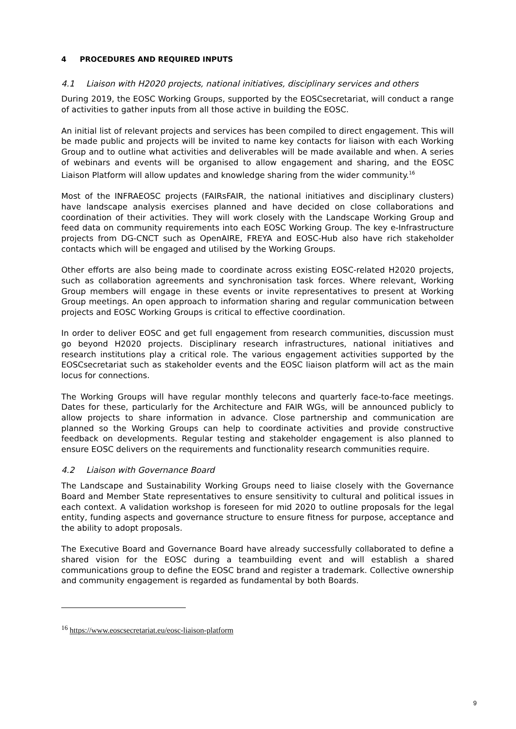4 PROCEDURES AND REQUIRED INPUTS
4.1 Liaison with H2020 projects, national initiatives, disciplinary services and others
During 2019, the EOSC Working Groups, supported by the EOSCsecretariat, will conduct a range of activities to gather inputs from all those active in building the EOSC.
An initial list of relevant projects and services has been compiled to direct engagement. This will be made public and projects will be invited to name key contacts for liaison with each Working Group and to outline what activities and deliverables will be made available and when. A series of webinars and events will be organised to allow engagement and sharing, and the EOSC Liaison Platform will allow updates and knowledge sharing from the wider community.<sup>16</sup>
Most of the INFRAEOSC projects (FAIRsFAIR, the national initiatives and disciplinary clusters) have landscape analysis exercises planned and have decided on close collaborations and coordination of their activities. They will work closely with the Landscape Working Group and feed data on community requirements into each EOSC Working Group. The key e-Infrastructure projects from DG-CNCT such as OpenAIRE, FREYA and EOSC-Hub also have rich stakeholder contacts which will be engaged and utilised by the Working Groups.
Other efforts are also being made to coordinate across existing EOSC-related H2020 projects, such as collaboration agreements and synchronisation task forces. Where relevant, Working Group members will engage in these events or invite representatives to present at Working Group meetings. An open approach to information sharing and regular communication between projects and EOSC Working Groups is critical to effective coordination.
In order to deliver EOSC and get full engagement from research communities, discussion must go beyond H2020 projects. Disciplinary research infrastructures, national initiatives and research institutions play a critical role. The various engagement activities supported by the EOSCsecretariat such as stakeholder events and the EOSC liaison platform will act as the main locus for connections.
The Working Groups will have regular monthly telecons and quarterly face-to-face meetings. Dates for these, particularly for the Architecture and FAIR WGs, will be announced publicly to allow projects to share information in advance. Close partnership and communication are planned so the Working Groups can help to coordinate activities and provide constructive feedback on developments. Regular testing and stakeholder engagement is also planned to ensure EOSC delivers on the requirements and functionality research communities require.
4.2 Liaison with Governance Board
The Landscape and Sustainability Working Groups need to liaise closely with the Governance Board and Member State representatives to ensure sensitivity to cultural and political issues in each context. A validation workshop is foreseen for mid 2020 to outline proposals for the legal entity, funding aspects and governance structure to ensure fitness for purpose, acceptance and the ability to adopt proposals.
The Executive Board and Governance Board have already successfully collaborated to define a shared vision for the EOSC during a teambuilding event and will establish a shared communications group to define the EOSC brand and register a trademark. Collective ownership and community engagement is regarded as fundamental by both Boards.
<sup>16</sup> https://www.eoscsecretariat.eu/eosc-liaison-platform
9